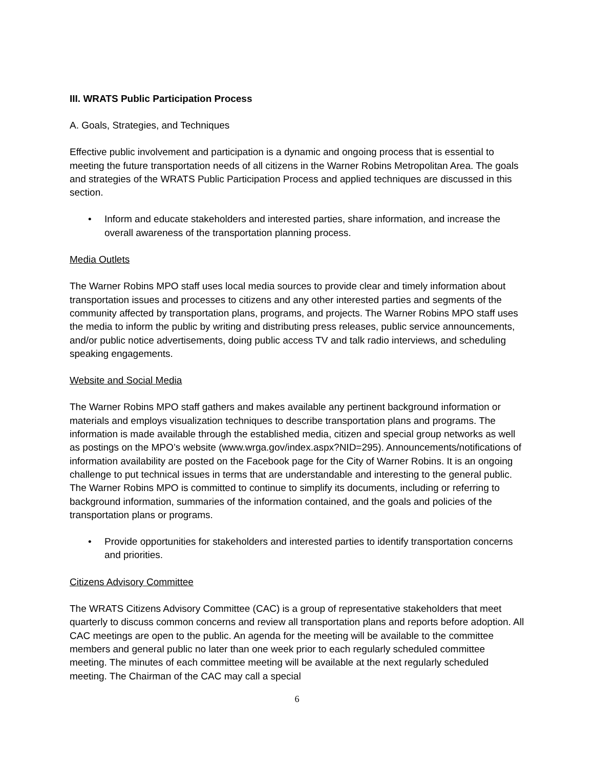III. WRATS Public Participation Process
A. Goals, Strategies, and Techniques
Effective public involvement and participation is a dynamic and ongoing process that is essential to meeting the future transportation needs of all citizens in the Warner Robins Metropolitan Area. The goals and strategies of the WRATS Public Participation Process and applied techniques are discussed in this section.
• Inform and educate stakeholders and interested parties, share information, and increase the overall awareness of the transportation planning process.
Media Outlets
The Warner Robins MPO staff uses local media sources to provide clear and timely information about transportation issues and processes to citizens and any other interested parties and segments of the community affected by transportation plans, programs, and projects. The Warner Robins MPO staff uses the media to inform the public by writing and distributing press releases, public service announcements, and/or public notice advertisements, doing public access TV and talk radio interviews, and scheduling speaking engagements.
Website and Social Media
The Warner Robins MPO staff gathers and makes available any pertinent background information or materials and employs visualization techniques to describe transportation plans and programs. The information is made available through the established media, citizen and special group networks as well as postings on the MPO’s website (www.wrga.gov/index.aspx?NID=295). Announcements/notifications of information availability are posted on the Facebook page for the City of Warner Robins. It is an ongoing challenge to put technical issues in terms that are understandable and interesting to the general public. The Warner Robins MPO is committed to continue to simplify its documents, including or referring to background information, summaries of the information contained, and the goals and policies of the transportation plans or programs.
• Provide opportunities for stakeholders and interested parties to identify transportation concerns and priorities.
Citizens Advisory Committee
The WRATS Citizens Advisory Committee (CAC) is a group of representative stakeholders that meet quarterly to discuss common concerns and review all transportation plans and reports before adoption. All CAC meetings are open to the public. An agenda for the meeting will be available to the committee members and general public no later than one week prior to each regularly scheduled committee meeting. The minutes of each committee meeting will be available at the next regularly scheduled meeting. The Chairman of the CAC may call a special
6